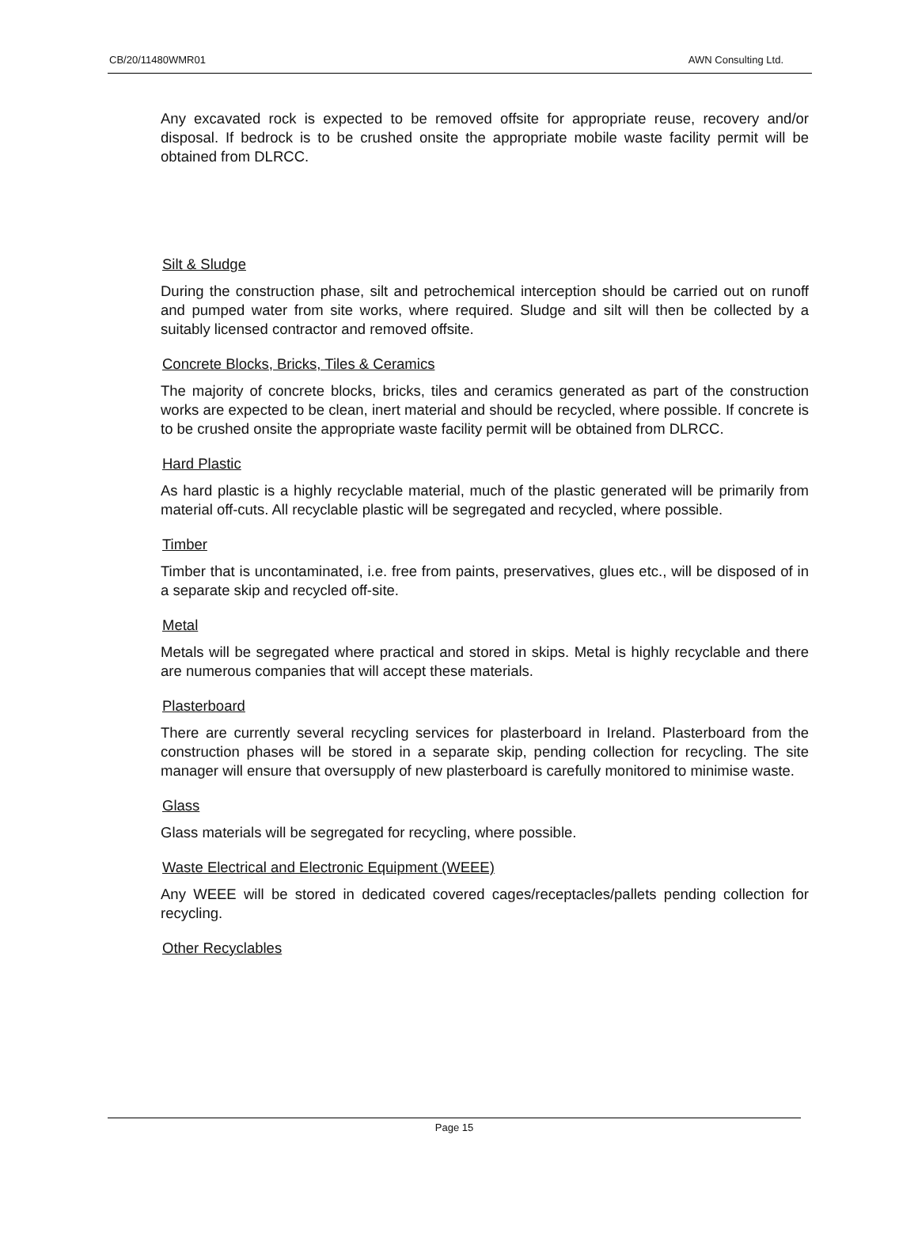CB/20/11480WMR01 AWN Consulting Ltd.
Any excavated rock is expected to be removed offsite for appropriate reuse, recovery and/or disposal. If bedrock is to be crushed onsite the appropriate mobile waste facility permit will be obtained from DLRCC.
Silt & Sludge
During the construction phase, silt and petrochemical interception should be carried out on runoff and pumped water from site works, where required. Sludge and silt will then be collected by a suitably licensed contractor and removed offsite.
Concrete Blocks, Bricks, Tiles & Ceramics
The majority of concrete blocks, bricks, tiles and ceramics generated as part of the construction works are expected to be clean, inert material and should be recycled, where possible. If concrete is to be crushed onsite the appropriate waste facility permit will be obtained from DLRCC.
Hard Plastic
As hard plastic is a highly recyclable material, much of the plastic generated will be primarily from material off-cuts. All recyclable plastic will be segregated and recycled, where possible.
Timber
Timber that is uncontaminated, i.e. free from paints, preservatives, glues etc., will be disposed of in a separate skip and recycled off-site.
Metal
Metals will be segregated where practical and stored in skips. Metal is highly recyclable and there are numerous companies that will accept these materials.
Plasterboard
There are currently several recycling services for plasterboard in Ireland. Plasterboard from the construction phases will be stored in a separate skip, pending collection for recycling. The site manager will ensure that oversupply of new plasterboard is carefully monitored to minimise waste.
Glass
Glass materials will be segregated for recycling, where possible.
Waste Electrical and Electronic Equipment (WEEE)
Any WEEE will be stored in dedicated covered cages/receptacles/pallets pending collection for recycling.
Other Recyclables
Page 15